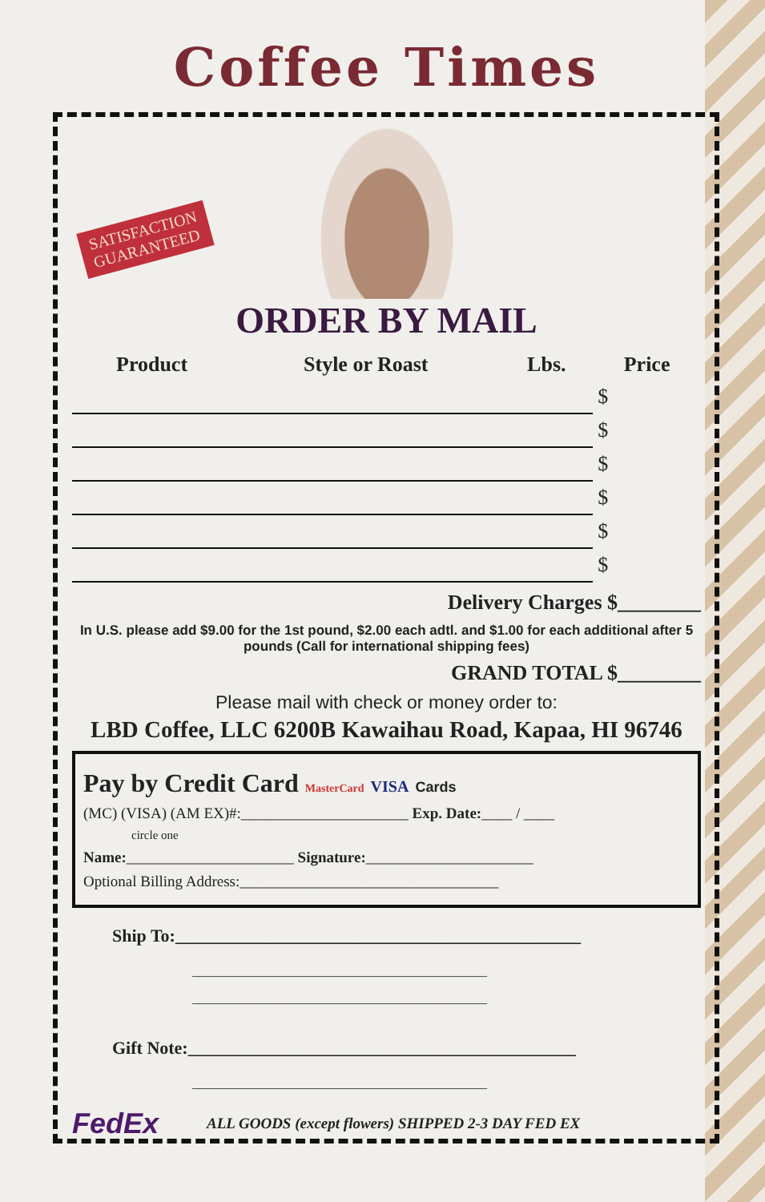SATISFACTION
GUARANTEED
Coffee Times
ORDER BY MAIL
| Product | Style or Roast | Lbs. | Price |
| --- | --- | --- | --- |
| | | | $ |
| | | | $ |
| | | | $ |
| | | | $ |
| | | | $ |
| | | | $ |
Delivery Charges $________
In U.S. please add $9.00 for the 1st pound, $2.00 each adtl. and $1.00 for each additional after 5 pounds (Call for international shipping fees)
GRAND TOTAL $________
Please mail with check or money order to:
LBD Coffee, LLC 6200B Kawaihau Road, Kapaa, HI 96746
Pay by Credit Card MasterCard VISA Cards
(MC) (VISA) (AM EX)#:______________________ Exp. Date:____ / ____
circle one
Name:______________________ Signature:______________________
Optional Billing Address:__________________________________
Ship To:______________________________________________
______________________________________________
______________________________________________
Gift Note:____________________________________________
______________________________________________
FedEx ALL GOODS (except flowers) SHIPPED 2-3 DAY FED EX